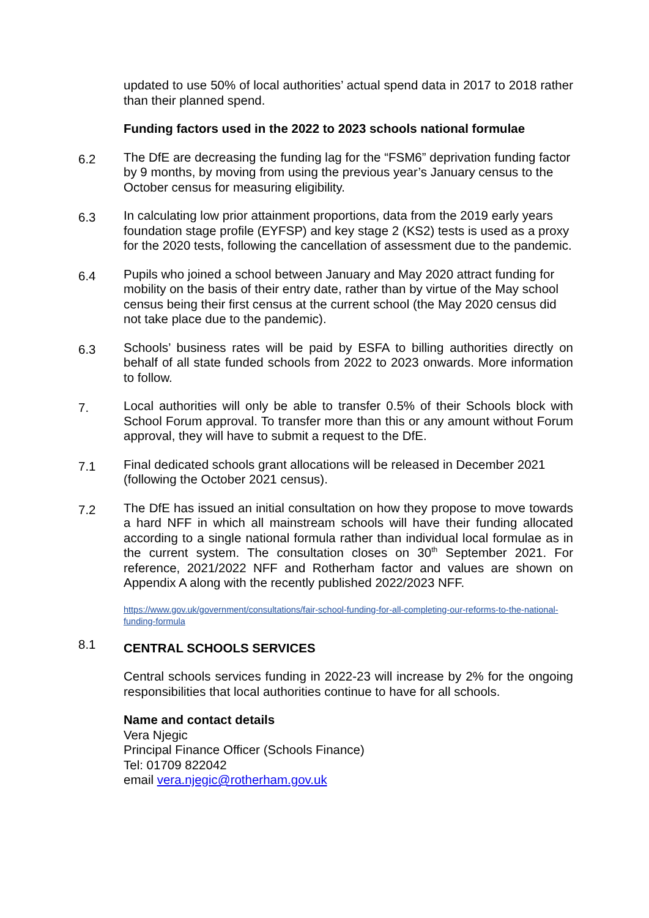updated to use 50% of local authorities’ actual spend data in 2017 to 2018 rather than their planned spend.
Funding factors used in the 2022 to 2023 schools national formulae
6.2
The DfE are decreasing the funding lag for the “FSM6” deprivation funding factor by 9 months, by moving from using the previous year’s January census to the October census for measuring eligibility.
6.3
In calculating low prior attainment proportions, data from the 2019 early years foundation stage profile (EYFSP) and key stage 2 (KS2) tests is used as a proxy for the 2020 tests, following the cancellation of assessment due to the pandemic.
6.4
Pupils who joined a school between January and May 2020 attract funding for mobility on the basis of their entry date, rather than by virtue of the May school census being their first census at the current school (the May 2020 census did not take place due to the pandemic).
6.3
Schools’ business rates will be paid by ESFA to billing authorities directly on behalf of all state funded schools from 2022 to 2023 onwards. More information to follow.
7.
Local authorities will only be able to transfer 0.5% of their Schools block with School Forum approval. To transfer more than this or any amount without Forum approval, they will have to submit a request to the DfE.
7.1
Final dedicated schools grant allocations will be released in December 2021 (following the October 2021 census).
7.2
The DfE has issued an initial consultation on how they propose to move towards a hard NFF in which all mainstream schools will have their funding allocated according to a single national formula rather than individual local formulae as in the current system. The consultation closes on 30<sup>th</sup> September 2021. For reference, 2021/2022 NFF and Rotherham factor and values are shown on Appendix A along with the recently published 2022/2023 NFF.
https://www.gov.uk/government/consultations/fair-school-funding-for-all-completing-our-reforms-to-the-national-funding-formula
8.1
CENTRAL SCHOOLS SERVICES
Central schools services funding in 2022-23 will increase by 2% for the ongoing responsibilities that local authorities continue to have for all schools.
Name and contact details
Vera Njegic
Principal Finance Officer (Schools Finance)
Tel: 01709 822042
email vera.njegic@rotherham.gov.uk